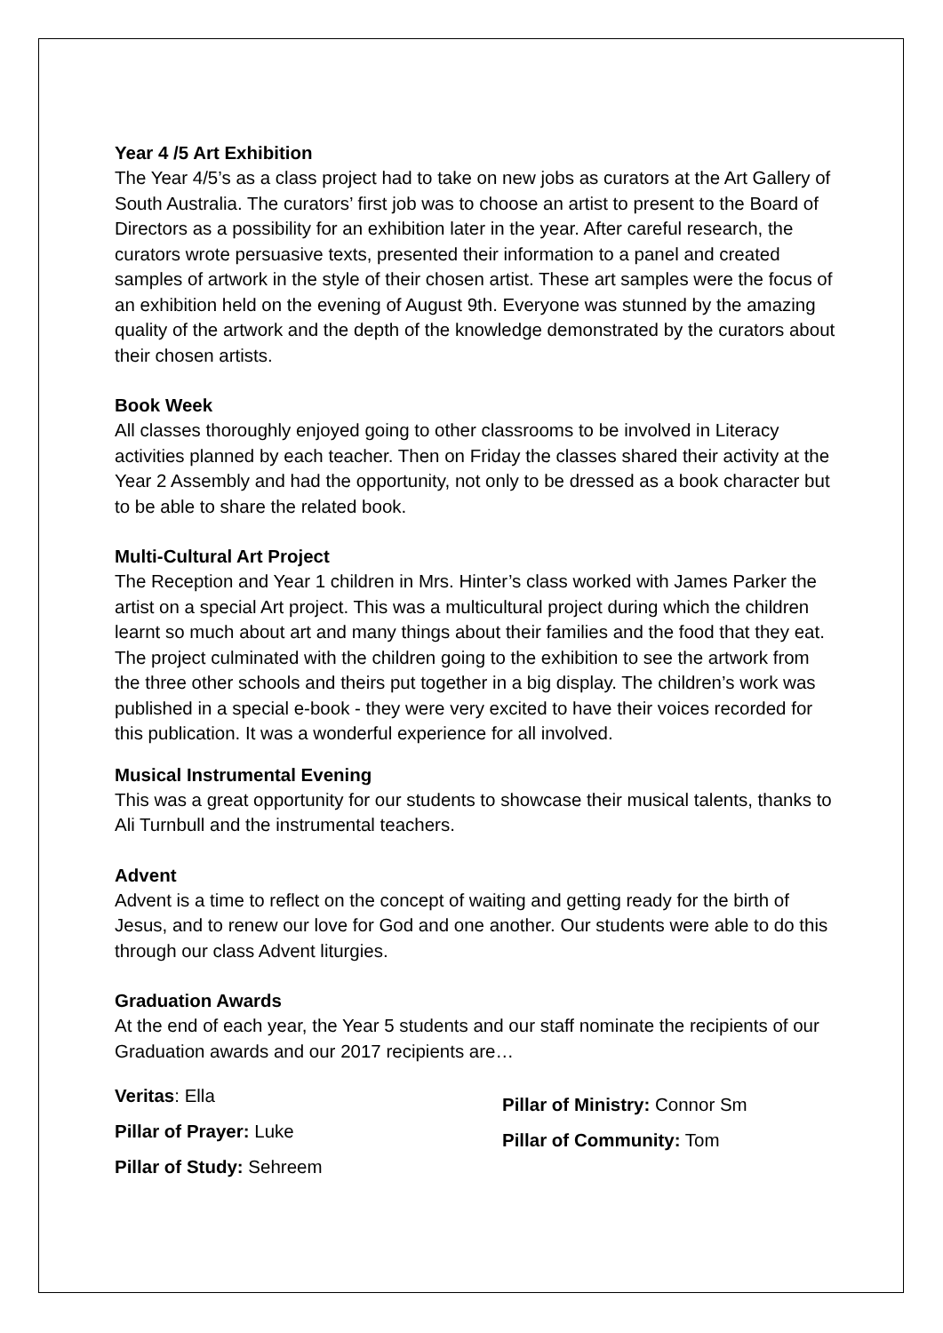Year 4 /5 Art Exhibition
The Year 4/5’s as a class project had to take on new jobs as curators at the Art Gallery of South Australia. The curators’ first job was to choose an artist to present to the Board of Directors as a possibility for an exhibition later in the year. After careful research, the curators wrote persuasive texts, presented their information to a panel and created samples of artwork in the style of their chosen artist. These art samples were the focus of an exhibition held on the evening of August 9th. Everyone was stunned by the amazing quality of the artwork and the depth of the knowledge demonstrated by the curators about their chosen artists.
Book Week
All classes thoroughly enjoyed going to other classrooms to be involved in Literacy activities planned by each teacher. Then on Friday the classes shared their activity at the Year 2 Assembly and had the opportunity, not only to be dressed as a book character but to be able to share the related book.
Multi-Cultural Art Project
The Reception and Year 1 children in Mrs. Hinter’s class worked with James Parker the artist on a special Art project. This was a multicultural project during which the children learnt so much about art and many things about their families and the food that they eat. The project culminated with the children going to the exhibition to see the artwork from the three other schools and theirs put together in a big display. The children’s work was published in a special e-book - they were very excited to have their voices recorded for this publication. It was a wonderful experience for all involved.
Musical Instrumental Evening
This was a great opportunity for our students to showcase their musical talents, thanks to Ali Turnbull and the instrumental teachers.
Advent
Advent is a time to reflect on the concept of waiting and getting ready for the birth of Jesus, and to renew our love for God and one another. Our students were able to do this through our class Advent liturgies.
Graduation Awards
At the end of each year, the Year 5 students and our staff nominate the recipients of our Graduation awards and our 2017 recipients are…
Veritas: Ella
Pillar of Prayer: Luke
Pillar of Study: Sehreem
Pillar of Ministry: Connor Sm
Pillar of Community: Tom